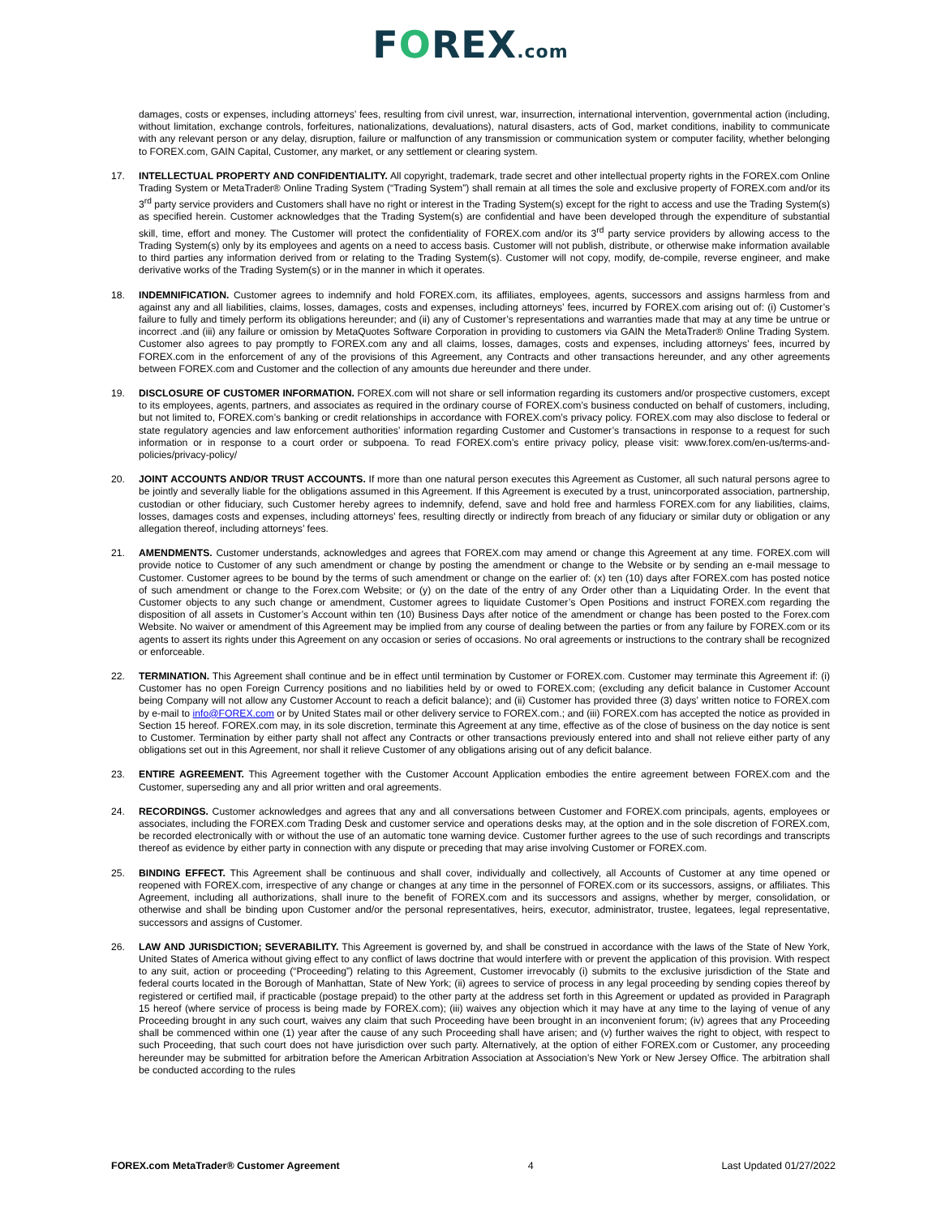FOREX.com
damages, costs or expenses, including attorneys’ fees, resulting from civil unrest, war, insurrection, international intervention, governmental action (including, without limitation, exchange controls, forfeitures, nationalizations, devaluations), natural disasters, acts of God, market conditions, inability to communicate with any relevant person or any delay, disruption, failure or malfunction of any transmission or communication system or computer facility, whether belonging to FOREX.com, GAIN Capital, Customer, any market, or any settlement or clearing system.
17. INTELLECTUAL PROPERTY AND CONFIDENTIALITY. All copyright, trademark, trade secret and other intellectual property rights in the FOREX.com Online Trading System or MetaTrader® Online Trading System (“Trading System”) shall remain at all times the sole and exclusive property of FOREX.com and/or its 3<sup>rd</sup> party service providers and Customers shall have no right or interest in the Trading System(s) except for the right to access and use the Trading System(s) as specified herein. Customer acknowledges that the Trading System(s) are confidential and have been developed through the expenditure of substantial skill, time, effort and money. The Customer will protect the confidentiality of FOREX.com and/or its 3<sup>rd</sup> party service providers by allowing access to the Trading System(s) only by its employees and agents on a need to access basis. Customer will not publish, distribute, or otherwise make information available to third parties any information derived from or relating to the Trading System(s). Customer will not copy, modify, de-compile, reverse engineer, and make derivative works of the Trading System(s) or in the manner in which it operates.
18. INDEMNIFICATION. Customer agrees to indemnify and hold FOREX.com, its affiliates, employees, agents, successors and assigns harmless from and against any and all liabilities, claims, losses, damages, costs and expenses, including attorneys’ fees, incurred by FOREX.com arising out of: (i) Customer’s failure to fully and timely perform its obligations hereunder; and (ii) any of Customer’s representations and warranties made that may at any time be untrue or incorrect .and (iii) any failure or omission by MetaQuotes Software Corporation in providing to customers via GAIN the MetaTrader® Online Trading System. Customer also agrees to pay promptly to FOREX.com any and all claims, losses, damages, costs and expenses, including attorneys’ fees, incurred by FOREX.com in the enforcement of any of the provisions of this Agreement, any Contracts and other transactions hereunder, and any other agreements between FOREX.com and Customer and the collection of any amounts due hereunder and there under.
19. DISCLOSURE OF CUSTOMER INFORMATION. FOREX.com will not share or sell information regarding its customers and/or prospective customers, except to its employees, agents, partners, and associates as required in the ordinary course of FOREX.com’s business conducted on behalf of customers, including, but not limited to, FOREX.com’s banking or credit relationships in accordance with FOREX.com’s privacy policy. FOREX.com may also disclose to federal or state regulatory agencies and law enforcement authorities’ information regarding Customer and Customer’s transactions in response to a request for such information or in response to a court order or subpoena. To read FOREX.com’s entire privacy policy, please visit: www.forex.com/en-us/terms-and-policies/privacy-policy/
20. JOINT ACCOUNTS AND/OR TRUST ACCOUNTS. If more than one natural person executes this Agreement as Customer, all such natural persons agree to be jointly and severally liable for the obligations assumed in this Agreement. If this Agreement is executed by a trust, unincorporated association, partnership, custodian or other fiduciary, such Customer hereby agrees to indemnify, defend, save and hold free and harmless FOREX.com for any liabilities, claims, losses, damages costs and expenses, including attorneys’ fees, resulting directly or indirectly from breach of any fiduciary or similar duty or obligation or any allegation thereof, including attorneys’ fees.
21. AMENDMENTS. Customer understands, acknowledges and agrees that FOREX.com may amend or change this Agreement at any time. FOREX.com will provide notice to Customer of any such amendment or change by posting the amendment or change to the Website or by sending an e-mail message to Customer. Customer agrees to be bound by the terms of such amendment or change on the earlier of: (x) ten (10) days after FOREX.com has posted notice of such amendment or change to the Forex.com Website; or (y) on the date of the entry of any Order other than a Liquidating Order. In the event that Customer objects to any such change or amendment, Customer agrees to liquidate Customer’s Open Positions and instruct FOREX.com regarding the disposition of all assets in Customer’s Account within ten (10) Business Days after notice of the amendment or change has been posted to the Forex.com Website. No waiver or amendment of this Agreement may be implied from any course of dealing between the parties or from any failure by FOREX.com or its agents to assert its rights under this Agreement on any occasion or series of occasions. No oral agreements or instructions to the contrary shall be recognized or enforceable.
22. TERMINATION. This Agreement shall continue and be in effect until termination by Customer or FOREX.com. Customer may terminate this Agreement if: (i) Customer has no open Foreign Currency positions and no liabilities held by or owed to FOREX.com; (excluding any deficit balance in Customer Account being Company will not allow any Customer Account to reach a deficit balance); and (ii) Customer has provided three (3) days’ written notice to FOREX.com by e-mail to info@FOREX.com or by United States mail or other delivery service to FOREX.com.; and (iii) FOREX.com has accepted the notice as provided in Section 15 hereof. FOREX.com may, in its sole discretion, terminate this Agreement at any time, effective as of the close of business on the day notice is sent to Customer. Termination by either party shall not affect any Contracts or other transactions previously entered into and shall not relieve either party of any obligations set out in this Agreement, nor shall it relieve Customer of any obligations arising out of any deficit balance.
23. ENTIRE AGREEMENT. This Agreement together with the Customer Account Application embodies the entire agreement between FOREX.com and the Customer, superseding any and all prior written and oral agreements.
24. RECORDINGS. Customer acknowledges and agrees that any and all conversations between Customer and FOREX.com principals, agents, employees or associates, including the FOREX.com Trading Desk and customer service and operations desks may, at the option and in the sole discretion of FOREX.com, be recorded electronically with or without the use of an automatic tone warning device. Customer further agrees to the use of such recordings and transcripts thereof as evidence by either party in connection with any dispute or preceding that may arise involving Customer or FOREX.com.
25. BINDING EFFECT. This Agreement shall be continuous and shall cover, individually and collectively, all Accounts of Customer at any time opened or reopened with FOREX.com, irrespective of any change or changes at any time in the personnel of FOREX.com or its successors, assigns, or affiliates. This Agreement, including all authorizations, shall inure to the benefit of FOREX.com and its successors and assigns, whether by merger, consolidation, or otherwise and shall be binding upon Customer and/or the personal representatives, heirs, executor, administrator, trustee, legatees, legal representative, successors and assigns of Customer.
26. LAW AND JURISDICTION; SEVERABILITY. This Agreement is governed by, and shall be construed in accordance with the laws of the State of New York, United States of America without giving effect to any conflict of laws doctrine that would interfere with or prevent the application of this provision. With respect to any suit, action or proceeding (“Proceeding”) relating to this Agreement, Customer irrevocably (i) submits to the exclusive jurisdiction of the State and federal courts located in the Borough of Manhattan, State of New York; (ii) agrees to service of process in any legal proceeding by sending copies thereof by registered or certified mail, if practicable (postage prepaid) to the other party at the address set forth in this Agreement or updated as provided in Paragraph 15 hereof (where service of process is being made by FOREX.com); (iii) waives any objection which it may have at any time to the laying of venue of any Proceeding brought in any such court, waives any claim that such Proceeding have been brought in an inconvenient forum; (iv) agrees that any Proceeding shall be commenced within one (1) year after the cause of any such Proceeding shall have arisen; and (v) further waives the right to object, with respect to such Proceeding, that such court does not have jurisdiction over such party. Alternatively, at the option of either FOREX.com or Customer, any proceeding hereunder may be submitted for arbitration before the American Arbitration Association at Association’s New York or New Jersey Office. The arbitration shall be conducted according to the rules
FOREX.com MetaTrader® Customer Agreement 4 Last Updated 01/27/2022